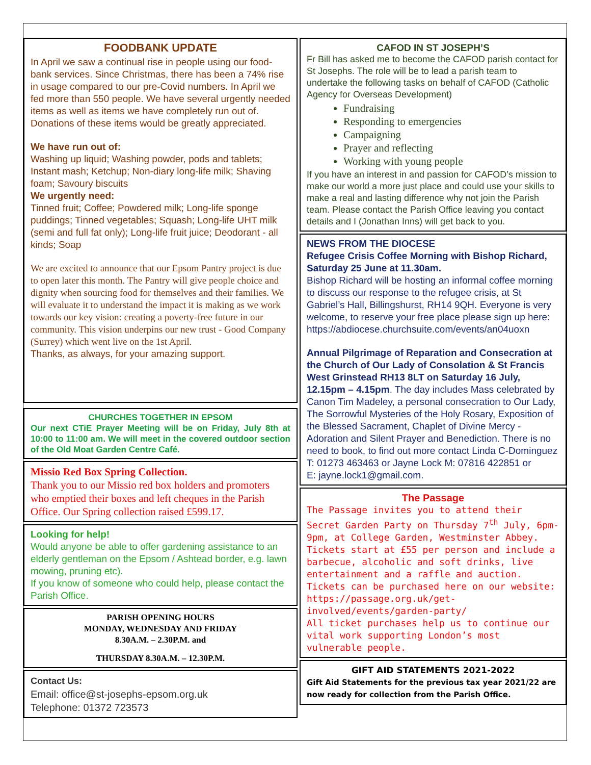FOODBANK UPDATE
In April we saw a continual rise in people using our food-bank services. Since Christmas, there has been a 74% rise in usage compared to our pre-Covid numbers. In April we fed more than 550 people. We have several urgently needed items as well as items we have completely run out of. Donations of these items would be greatly appreciated.
We have run out of:
Washing up liquid; Washing powder, pods and tablets; Instant mash; Ketchup; Non-diary long-life milk; Shaving foam; Savoury biscuits
We urgently need:
Tinned fruit; Coffee; Powdered milk; Long-life sponge puddings; Tinned vegetables; Squash; Long-life UHT milk (semi and full fat only); Long-life fruit juice; Deodorant - all kinds; Soap
We are excited to announce that our Epsom Pantry project is due to open later this month. The Pantry will give people choice and dignity when sourcing food for themselves and their families. We will evaluate it to understand the impact it is making as we work towards our key vision: creating a poverty-free future in our community. This vision underpins our new trust - Good Company (Surrey) which went live on the 1st April.
Thanks, as always, for your amazing support.
CHURCHES TOGETHER IN EPSOM
Our next CTiE Prayer Meeting will be on Friday, July 8th at 10:00 to 11:00 am. We will meet in the covered outdoor section of the Old Moat Garden Centre Café.
Missio Red Box Spring Collection.
Thank you to our Missio red box holders and promoters who emptied their boxes and left cheques in the Parish Office. Our Spring collection raised £599.17.
Looking for help!
Would anyone be able to offer gardening assistance to an elderly gentleman on the Epsom / Ashtead border, e.g. lawn mowing, pruning etc).
If you know of someone who could help, please contact the Parish Office.
PARISH OPENING HOURS
MONDAY, WEDNESDAY AND FRIDAY
8.30A.M. – 2.30P.M. and
THURSDAY 8.30A.M. – 12.30P.M.
Contact Us:
Email: office@st-josephs-epsom.org.uk
Telephone: 01372 723573
CAFOD IN ST JOSEPH’S
Fr Bill has asked me to become the CAFOD parish contact for St Josephs. The role will be to lead a parish team to undertake the following tasks on behalf of CAFOD (Catholic Agency for Overseas Development)
Fundraising
Responding to emergencies
Campaigning
Prayer and reflecting
Working with young people
If you have an interest in and passion for CAFOD’s mission to make our world a more just place and could use your skills to make a real and lasting difference why not join the Parish team. Please contact the Parish Office leaving you contact details and I (Jonathan Inns) will get back to you.
NEWS FROM THE DIOCESE
Refugee Crisis Coffee Morning with Bishop Richard, Saturday 25 June at 11.30am.
Bishop Richard will be hosting an informal coffee morning to discuss our response to the refugee crisis, at St Gabriel’s Hall, Billingshurst, RH14 9QH. Everyone is very welcome, to reserve your free place please sign up here: https://abdiocese.churchsuite.com/events/an04uoxn
Annual Pilgrimage of Reparation and Consecration at the Church of Our Lady of Consolation & St Francis West Grinstead RH13 8LT on Saturday 16 July, 12.15pm – 4.15pm. The day includes Mass celebrated by Canon Tim Madeley, a personal consecration to Our Lady, The Sorrowful Mysteries of the Holy Rosary, Exposition of the Blessed Sacrament, Chaplet of Divine Mercy - Adoration and Silent Prayer and Benediction. There is no need to book, to find out more contact Linda C-Dominguez T: 01273 463463 or Jayne Lock M: 07816 422851 or
E: jayne.lock1@gmail.com.
The Passage
The Passage invites you to attend their Secret Garden Party on Thursday 7<sup>th</sup> July, 6pm-9pm, at College Garden, Westminster Abbey. Tickets start at £55 per person and include a barbecue, alcoholic and soft drinks, live entertainment and a raffle and auction.
Tickets can be purchased here on our website: https://passage.org.uk/get-involved/events/garden-party/
All ticket purchases help us to continue our vital work supporting London’s most vulnerable people.
GIFT AID STATEMENTS 2021-2022
Gift Aid Statements for the previous tax year 2021/22 are now ready for collection from the Parish Office.